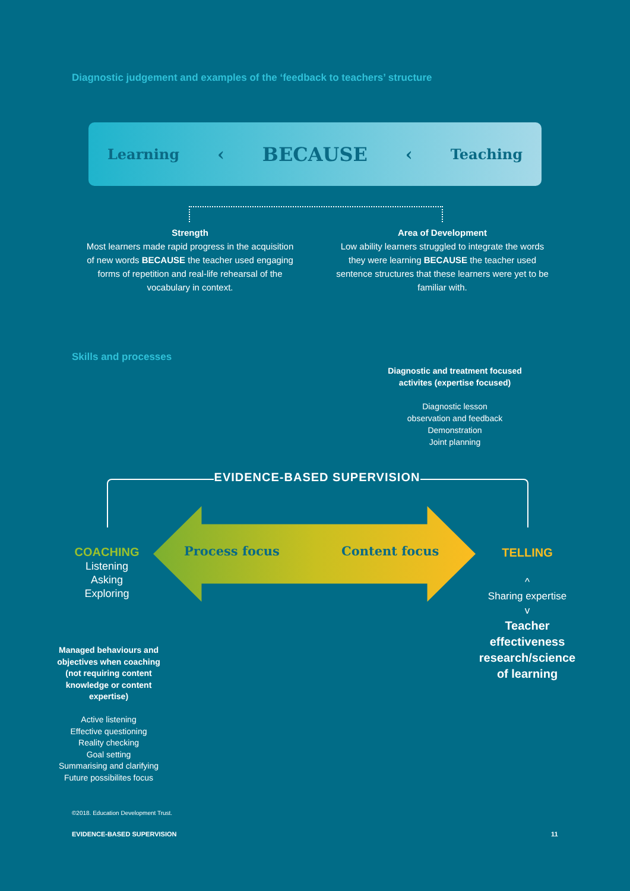Diagnostic judgement and examples of the ‘feedback to teachers’ structure
Learning ‹ BECAUSE ‹ Teaching
Strength
Most learners made rapid progress in the acquisition of new words BECAUSE the teacher used engaging forms of repetition and real-life rehearsal of the vocabulary in context.
Area of Development
Low ability learners struggled to integrate the words they were learning BECAUSE the teacher used sentence structures that these learners were yet to be familiar with.
Skills and processes
Diagnostic and treatment focused activites (expertise focused)
Diagnostic lesson
observation and feedback
Demonstration
Joint planning
EVIDENCE-BASED SUPERVISION
Process focus Content focus
COACHING
Listening
Asking
Exploring
Managed behaviours and objectives when coaching (not requiring content knowledge or content expertise)
Active listening
Effective questioning
Reality checking
Goal setting
Summarising and clarifying
Future possibilites focus
TELLING
^
Sharing expertise
v
Teacher effectiveness research/science of learning
©2018. Education Development Trust.
EVIDENCE-BASED SUPERVISION 11